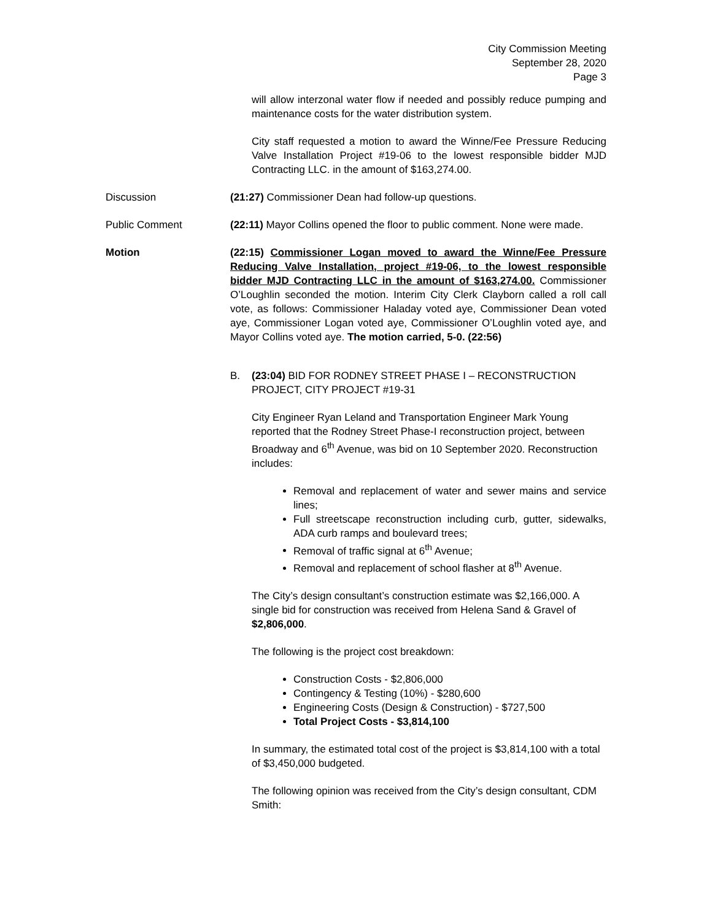City Commission Meeting
September 28, 2020
Page 3
will allow interzonal water flow if needed and possibly reduce pumping and maintenance costs for the water distribution system.
City staff requested a motion to award the Winne/Fee Pressure Reducing Valve Installation Project #19-06 to the lowest responsible bidder MJD Contracting LLC. in the amount of $163,274.00.
Discussion (21:27) Commissioner Dean had follow-up questions.
Public Comment (22:11) Mayor Collins opened the floor to public comment. None were made.
Motion (22:15) Commissioner Logan moved to award the Winne/Fee Pressure Reducing Valve Installation, project #19-06, to the lowest responsible bidder MJD Contracting LLC in the amount of $163,274.00. Commissioner O’Loughlin seconded the motion. Interim City Clerk Clayborn called a roll call vote, as follows: Commissioner Haladay voted aye, Commissioner Dean voted aye, Commissioner Logan voted aye, Commissioner O’Loughlin voted aye, and Mayor Collins voted aye. The motion carried, 5-0. (22:56)
B. (23:04) BID FOR RODNEY STREET PHASE I – RECONSTRUCTION PROJECT, CITY PROJECT #19-31
City Engineer Ryan Leland and Transportation Engineer Mark Young reported that the Rodney Street Phase-I reconstruction project, between Broadway and 6<sup>th</sup> Avenue, was bid on 10 September 2020. Reconstruction includes:
Removal and replacement of water and sewer mains and service lines;
Full streetscape reconstruction including curb, gutter, sidewalks, ADA curb ramps and boulevard trees;
Removal of traffic signal at 6<sup>th</sup> Avenue;
Removal and replacement of school flasher at 8<sup>th</sup> Avenue.
The City’s design consultant’s construction estimate was $2,166,000. A single bid for construction was received from Helena Sand & Gravel of $2,806,000.
The following is the project cost breakdown:
Construction Costs - $2,806,000
Contingency & Testing (10%) - $280,600
Engineering Costs (Design & Construction) - $727,500
Total Project Costs - $3,814,100
In summary, the estimated total cost of the project is $3,814,100 with a total of $3,450,000 budgeted.
The following opinion was received from the City’s design consultant, CDM Smith: